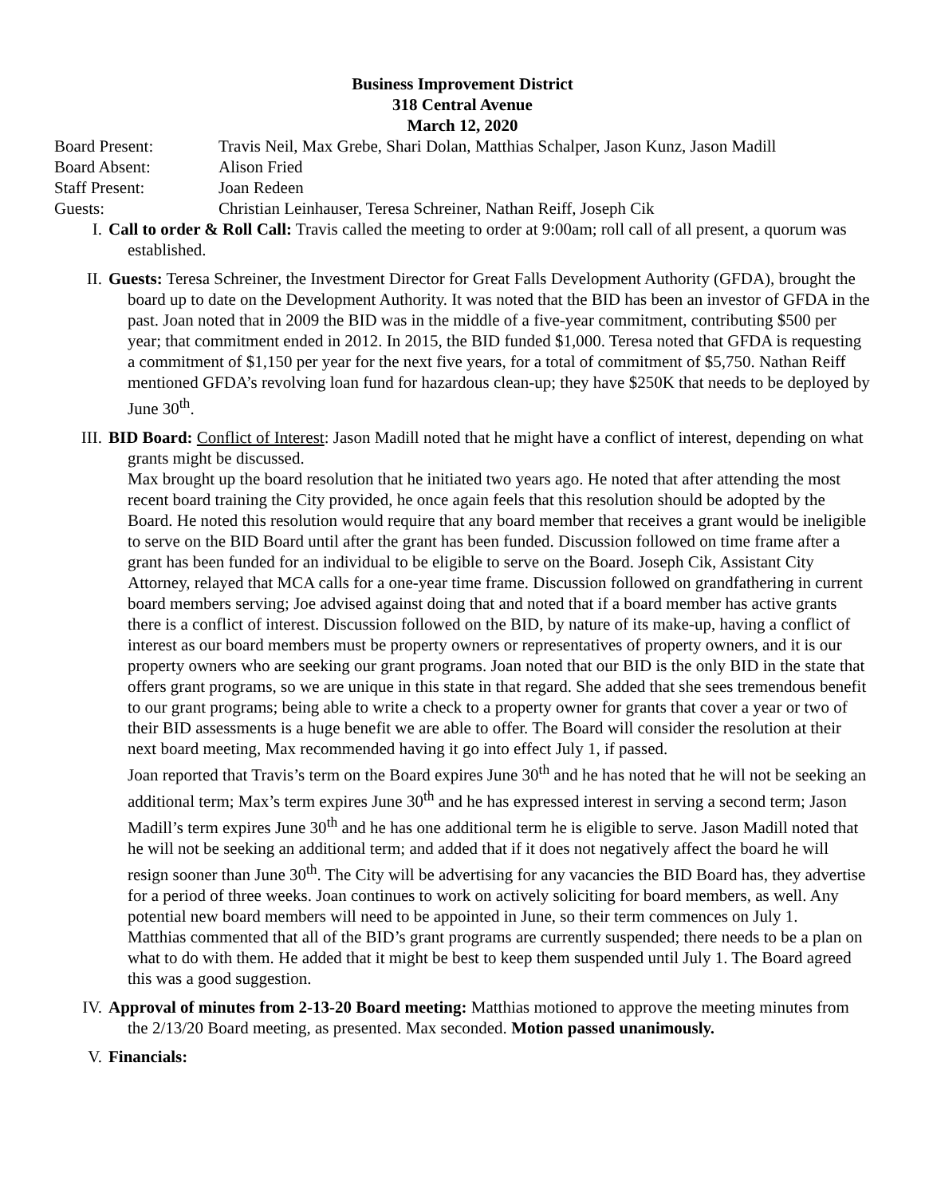Business Improvement District
318 Central Avenue
March 12, 2020
| Board Present: | Travis Neil, Max Grebe, Shari Dolan, Matthias Schalper, Jason Kunz, Jason Madill |
| Board Absent: | Alison Fried |
| Staff Present: | Joan Redeen |
| Guests: | Christian Leinhauser, Teresa Schreiner, Nathan Reiff, Joseph Cik |
I. Call to order & Roll Call: Travis called the meeting to order at 9:00am; roll call of all present, a quorum was established.
II. Guests: Teresa Schreiner, the Investment Director for Great Falls Development Authority (GFDA), brought the board up to date on the Development Authority. It was noted that the BID has been an investor of GFDA in the past. Joan noted that in 2009 the BID was in the middle of a five-year commitment, contributing $500 per year; that commitment ended in 2012. In 2015, the BID funded $1,000. Teresa noted that GFDA is requesting a commitment of $1,150 per year for the next five years, for a total of commitment of $5,750. Nathan Reiff mentioned GFDA’s revolving loan fund for hazardous clean-up; they have $250K that needs to be deployed by June 30<sup>th</sup>.
III. BID Board: Conflict of Interest: Jason Madill noted that he might have a conflict of interest, depending on what grants might be discussed.
Max brought up the board resolution that he initiated two years ago. He noted that after attending the most recent board training the City provided, he once again feels that this resolution should be adopted by the Board. He noted this resolution would require that any board member that receives a grant would be ineligible to serve on the BID Board until after the grant has been funded. Discussion followed on time frame after a grant has been funded for an individual to be eligible to serve on the Board. Joseph Cik, Assistant City Attorney, relayed that MCA calls for a one-year time frame. Discussion followed on grandfathering in current board members serving; Joe advised against doing that and noted that if a board member has active grants there is a conflict of interest. Discussion followed on the BID, by nature of its make-up, having a conflict of interest as our board members must be property owners or representatives of property owners, and it is our property owners who are seeking our grant programs. Joan noted that our BID is the only BID in the state that offers grant programs, so we are unique in this state in that regard. She added that she sees tremendous benefit to our grant programs; being able to write a check to a property owner for grants that cover a year or two of their BID assessments is a huge benefit we are able to offer. The Board will consider the resolution at their next board meeting, Max recommended having it go into effect July 1, if passed.
Joan reported that Travis’s term on the Board expires June 30<sup>th</sup> and he has noted that he will not be seeking an additional term; Max’s term expires June 30<sup>th</sup> and he has expressed interest in serving a second term; Jason Madill’s term expires June 30<sup>th</sup> and he has one additional term he is eligible to serve. Jason Madill noted that he will not be seeking an additional term; and added that if it does not negatively affect the board he will resign sooner than June 30<sup>th</sup>. The City will be advertising for any vacancies the BID Board has, they advertise for a period of three weeks. Joan continues to work on actively soliciting for board members, as well. Any potential new board members will need to be appointed in June, so their term commences on July 1.
Matthias commented that all of the BID’s grant programs are currently suspended; there needs to be a plan on what to do with them. He added that it might be best to keep them suspended until July 1. The Board agreed this was a good suggestion.
IV. Approval of minutes from 2-13-20 Board meeting: Matthias motioned to approve the meeting minutes from the 2/13/20 Board meeting, as presented. Max seconded. Motion passed unanimously.
V. Financials: